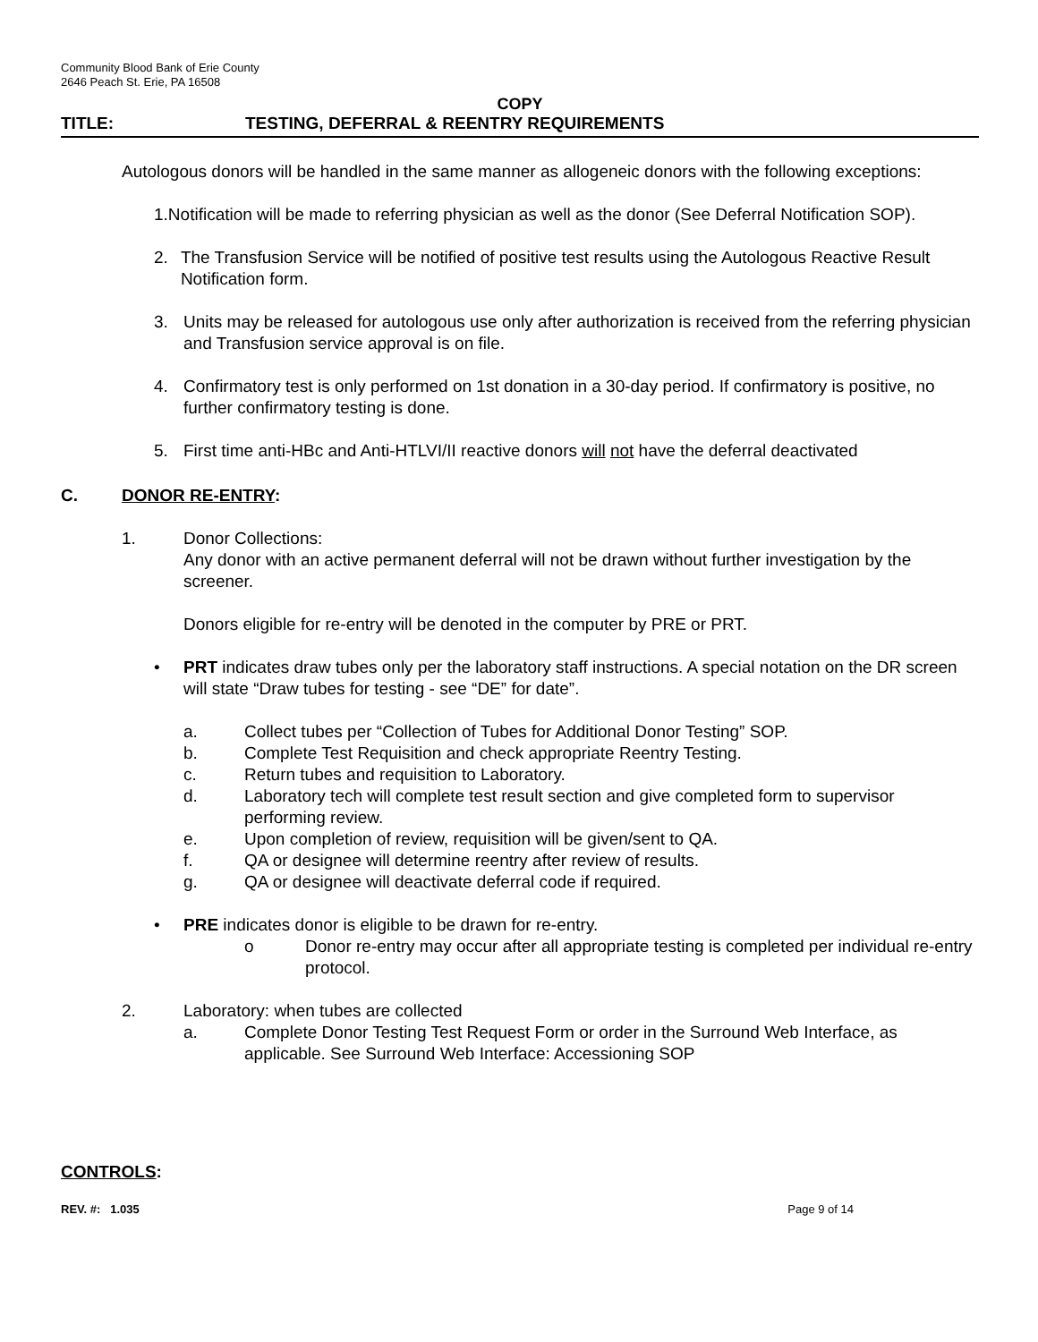Community Blood Bank of Erie County
2646 Peach St. Erie, PA 16508
COPY
TITLE: TESTING, DEFERRAL & REENTRY REQUIREMENTS
Autologous donors will be handled in the same manner as allogeneic donors with the following exceptions:
1.Notification will be made to referring physician as well as the donor (See Deferral Notification SOP).
2. The Transfusion Service will be notified of positive test results using the Autologous Reactive Result Notification form.
3. Units may be released for autologous use only after authorization is received from the referring physician and Transfusion service approval is on file.
4. Confirmatory test is only performed on 1st donation in a 30-day period. If confirmatory is positive, no further confirmatory testing is done.
5. First time anti-HBc and Anti-HTLVI/II reactive donors will not have the deferral deactivated
C. DONOR RE-ENTRY:
1. Donor Collections:
Any donor with an active permanent deferral will not be drawn without further investigation by the screener.
Donors eligible for re-entry will be denoted in the computer by PRE or PRT.
• PRT indicates draw tubes only per the laboratory staff instructions. A special notation on the DR screen will state “Draw tubes for testing - see “DE” for date”.
a. Collect tubes per “Collection of Tubes for Additional Donor Testing” SOP.
b. Complete Test Requisition and check appropriate Reentry Testing.
c. Return tubes and requisition to Laboratory.
d. Laboratory tech will complete test result section and give completed form to supervisor performing review.
e. Upon completion of review, requisition will be given/sent to QA.
f. QA or designee will determine reentry after review of results.
g. QA or designee will deactivate deferral code if required.
• PRE indicates donor is eligible to be drawn for re-entry.
o Donor re-entry may occur after all appropriate testing is completed per individual re-entry protocol.
2. Laboratory: when tubes are collected
a. Complete Donor Testing Test Request Form or order in the Surround Web Interface, as applicable. See Surround Web Interface: Accessioning SOP
CONTROLS:
REV. #: 1.035 Page 9 of 14